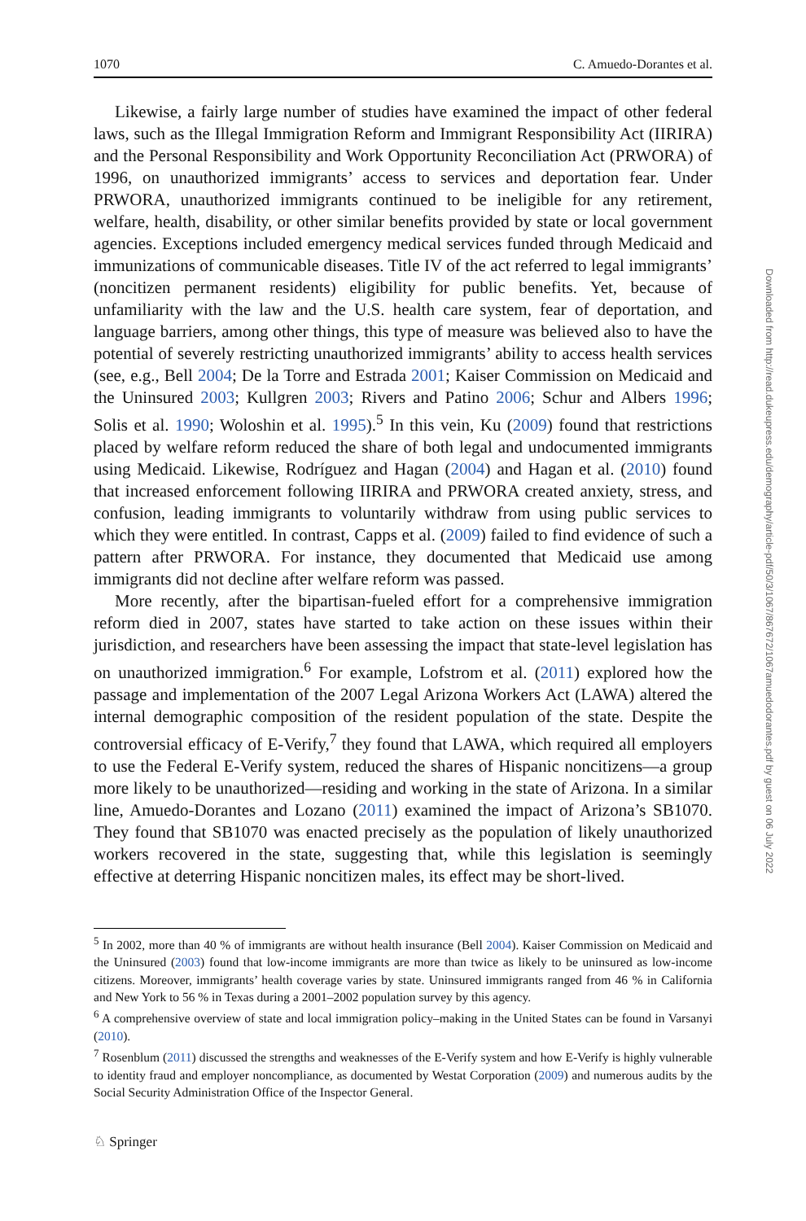1070 C. Amuedo-Dorantes et al.
Likewise, a fairly large number of studies have examined the impact of other federal laws, such as the Illegal Immigration Reform and Immigrant Responsibility Act (IIRIRA) and the Personal Responsibility and Work Opportunity Reconciliation Act (PRWORA) of 1996, on unauthorized immigrants’ access to services and deportation fear. Under PRWORA, unauthorized immigrants continued to be ineligible for any retirement, welfare, health, disability, or other similar benefits provided by state or local government agencies. Exceptions included emergency medical services funded through Medicaid and immunizations of communicable diseases. Title IV of the act referred to legal immigrants’ (noncitizen permanent residents) eligibility for public benefits. Yet, because of unfamiliarity with the law and the U.S. health care system, fear of deportation, and language barriers, among other things, this type of measure was believed also to have the potential of severely restricting unauthorized immigrants’ ability to access health services (see, e.g., Bell 2004; De la Torre and Estrada 2001; Kaiser Commission on Medicaid and the Uninsured 2003; Kullgren 2003; Rivers and Patino 2006; Schur and Albers 1996; Solis et al. 1990; Woloshin et al. 1995).<sup>5</sup> In this vein, Ku (2009) found that restrictions placed by welfare reform reduced the share of both legal and undocumented immigrants using Medicaid. Likewise, Rodríguez and Hagan (2004) and Hagan et al. (2010) found that increased enforcement following IIRIRA and PRWORA created anxiety, stress, and confusion, leading immigrants to voluntarily withdraw from using public services to which they were entitled. In contrast, Capps et al. (2009) failed to find evidence of such a pattern after PRWORA. For instance, they documented that Medicaid use among immigrants did not decline after welfare reform was passed.
More recently, after the bipartisan-fueled effort for a comprehensive immigration reform died in 2007, states have started to take action on these issues within their jurisdiction, and researchers have been assessing the impact that state-level legislation has on unauthorized immigration.<sup>6</sup> For example, Lofstrom et al. (2011) explored how the passage and implementation of the 2007 Legal Arizona Workers Act (LAWA) altered the internal demographic composition of the resident population of the state. Despite the controversial efficacy of E-Verify,<sup>7</sup> they found that LAWA, which required all employers to use the Federal E-Verify system, reduced the shares of Hispanic noncitizens—a group more likely to be unauthorized—residing and working in the state of Arizona. In a similar line, Amuedo-Dorantes and Lozano (2011) examined the impact of Arizona’s SB1070. They found that SB1070 was enacted precisely as the population of likely unauthorized workers recovered in the state, suggesting that, while this legislation is seemingly effective at deterring Hispanic noncitizen males, its effect may be short-lived.
<sup>5</sup> In 2002, more than 40 % of immigrants are without health insurance (Bell 2004). Kaiser Commission on Medicaid and the Uninsured (2003) found that low-income immigrants are more than twice as likely to be uninsured as low-income citizens. Moreover, immigrants’ health coverage varies by state. Uninsured immigrants ranged from 46 % in California and New York to 56 % in Texas during a 2001–2002 population survey by this agency.
<sup>6</sup> A comprehensive overview of state and local immigration policy–making in the United States can be found in Varsanyi (2010).
<sup>7</sup> Rosenblum (2011) discussed the strengths and weaknesses of the E-Verify system and how E-Verify is highly vulnerable to identity fraud and employer noncompliance, as documented by Westat Corporation (2009) and numerous audits by the Social Security Administration Office of the Inspector General.
♘ Springer
Downloaded from http://read.dukeupress.edu/demography/article-pdf/50/3/1067/867672/1067amuedodorantes.pdf by guest on 06 July 2022